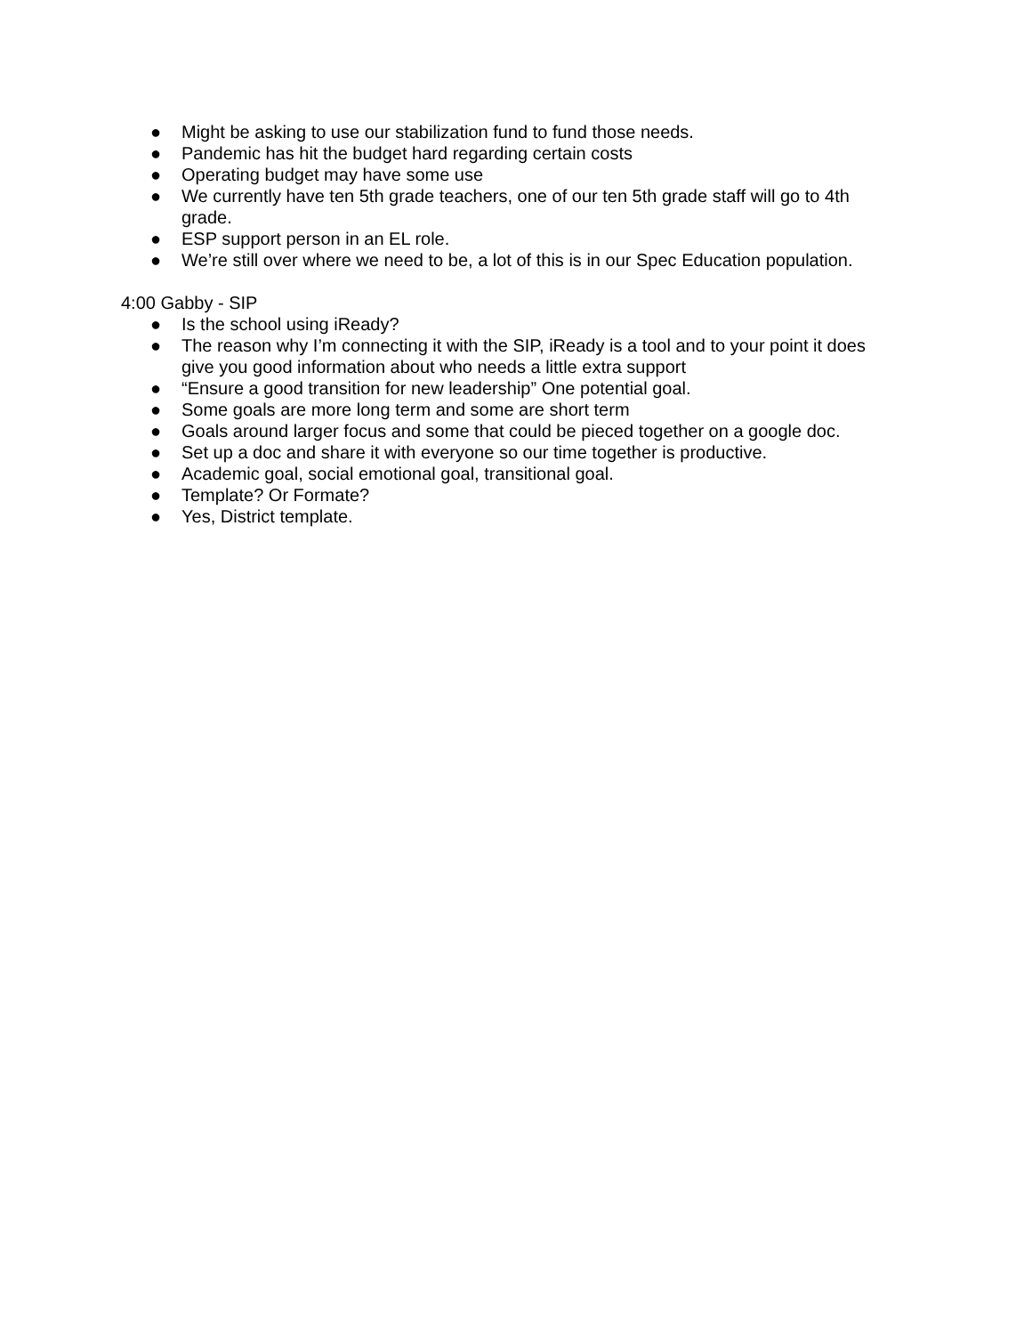● Might be asking to use our stabilization fund to fund those needs.
● Pandemic has hit the budget hard regarding certain costs
● Operating budget may have some use
● We currently have ten 5th grade teachers, one of our ten 5th grade staff will go to 4th grade.
● ESP support person in an EL role.
● We’re still over where we need to be, a lot of this is in our Spec Education population.
4:00 Gabby - SIP
● Is the school using iReady?
● The reason why I’m connecting it with the SIP, iReady is a tool and to your point it does give you good information about who needs a little extra support
● “Ensure a good transition for new leadership” One potential goal.
● Some goals are more long term and some are short term
● Goals around larger focus and some that could be pieced together on a google doc.
● Set up a doc and share it with everyone so our time together is productive.
● Academic goal, social emotional goal, transitional goal.
● Template? Or Formate?
● Yes, District template.